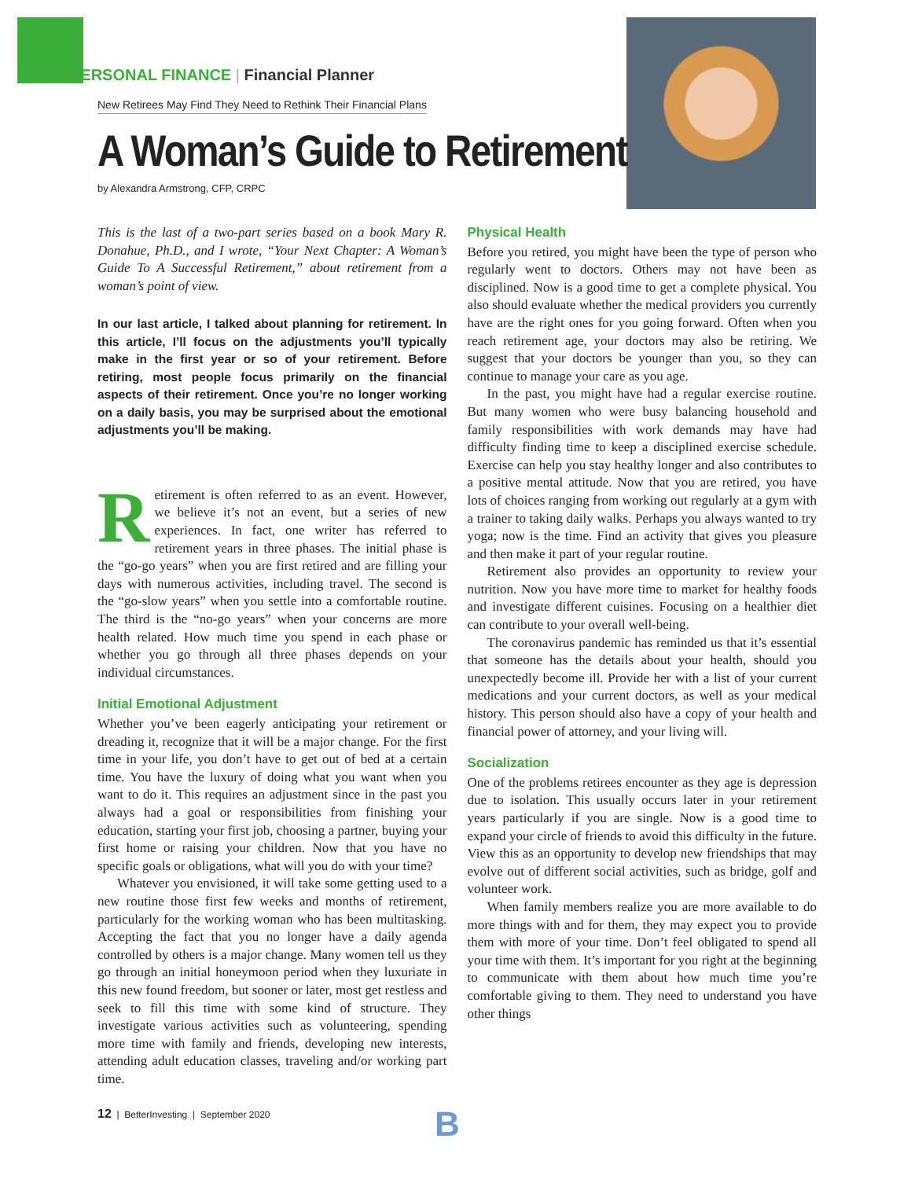PERSONAL FINANCE | Financial Planner
New Retirees May Find They Need to Rethink Their Financial Plans
A Woman’s Guide to Retirement
by Alexandra Armstrong, CFP, CRPC
This is the last of a two-part series based on a book Mary R. Donahue, Ph.D., and I wrote, “Your Next Chapter: A Woman’s Guide To A Successful Retirement,” about retirement from a woman’s point of view.
In our last article, I talked about planning for retirement. In this article, I’ll focus on the adjustments you’ll typically make in the first year or so of your retirement. Before retiring, most people focus primarily on the financial aspects of their retirement. Once you’re no longer working on a daily basis, you may be surprised about the emotional adjustments you’ll be making.
Retirement is often referred to as an event. However, we believe it’s not an event, but a series of new experiences. In fact, one writer has referred to retirement years in three phases. The initial phase is the “go-go years” when you are first retired and are filling your days with numerous activities, including travel. The second is the “go-slow years” when you settle into a comfortable routine. The third is the “no-go years” when your concerns are more health related. How much time you spend in each phase or whether you go through all three phases depends on your individual circumstances.
Initial Emotional Adjustment
Whether you’ve been eagerly anticipating your retirement or dreading it, recognize that it will be a major change. For the first time in your life, you don’t have to get out of bed at a certain time. You have the luxury of doing what you want when you want to do it. This requires an adjustment since in the past you always had a goal or responsibilities from finishing your education, starting your first job, choosing a partner, buying your first home or raising your children. Now that you have no specific goals or obligations, what will you do with your time?
Whatever you envisioned, it will take some getting used to a new routine those first few weeks and months of retirement, particularly for the working woman who has been multitasking. Accepting the fact that you no longer have a daily agenda controlled by others is a major change. Many women tell us they go through an initial honeymoon period when they luxuriate in this new found freedom, but sooner or later, most get restless and seek to fill this time with some kind of structure. They investigate various activities such as volunteering, spending more time with family and friends, developing new interests, attending adult education classes, traveling and/or working part time.
Physical Health
Before you retired, you might have been the type of person who regularly went to doctors. Others may not have been as disciplined. Now is a good time to get a complete physical. You also should evaluate whether the medical providers you currently have are the right ones for you going forward. Often when you reach retirement age, your doctors may also be retiring. We suggest that your doctors be younger than you, so they can continue to manage your care as you age.
In the past, you might have had a regular exercise routine. But many women who were busy balancing household and family responsibilities with work demands may have had difficulty finding time to keep a disciplined exercise schedule. Exercise can help you stay healthy longer and also contributes to a positive mental attitude. Now that you are retired, you have lots of choices ranging from working out regularly at a gym with a trainer to taking daily walks. Perhaps you always wanted to try yoga; now is the time. Find an activity that gives you pleasure and then make it part of your regular routine.
Retirement also provides an opportunity to review your nutrition. Now you have more time to market for healthy foods and investigate different cuisines. Focusing on a healthier diet can contribute to your overall well-being.
The coronavirus pandemic has reminded us that it’s essential that someone has the details about your health, should you unexpectedly become ill. Provide her with a list of your current medications and your current doctors, as well as your medical history. This person should also have a copy of your health and financial power of attorney, and your living will.
Socialization
One of the problems retirees encounter as they age is depression due to isolation. This usually occurs later in your retirement years particularly if you are single. Now is a good time to expand your circle of friends to avoid this difficulty in the future. View this as an opportunity to develop new friendships that may evolve out of different social activities, such as bridge, golf and volunteer work.
When family members realize you are more available to do more things with and for them, they may expect you to provide them with more of your time. Don’t feel obligated to spend all your time with them. It’s important for you right at the beginning to communicate with them about how much time you’re comfortable giving to them. They need to understand you have other things
12 | BetterInvesting | September 2020
B